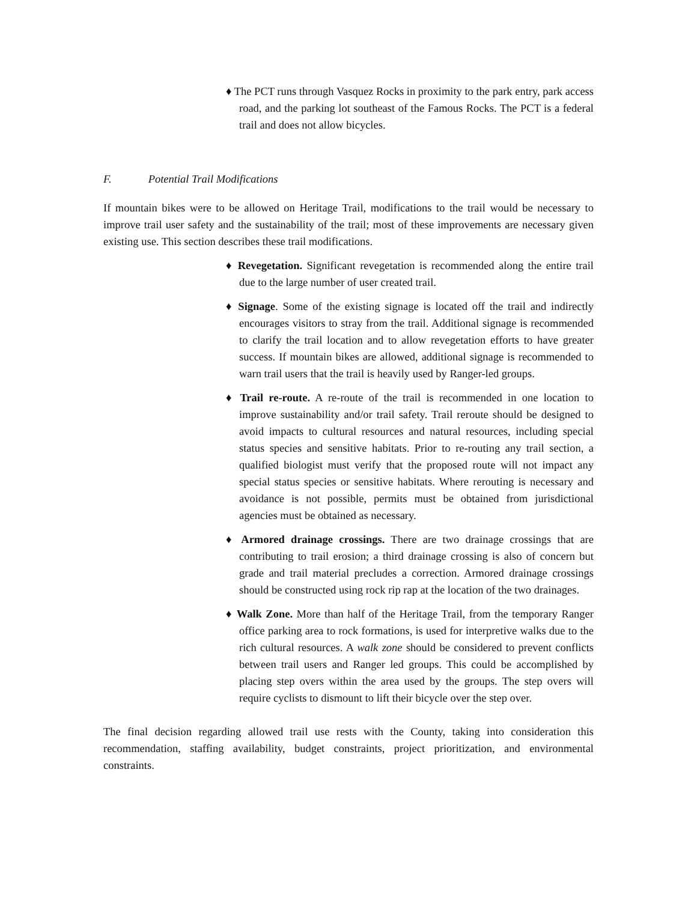♦ The PCT runs through Vasquez Rocks in proximity to the park entry, park access road, and the parking lot southeast of the Famous Rocks. The PCT is a federal trail and does not allow bicycles.
F. Potential Trail Modifications
If mountain bikes were to be allowed on Heritage Trail, modifications to the trail would be necessary to improve trail user safety and the sustainability of the trail; most of these improvements are necessary given existing use. This section describes these trail modifications.
♦ Revegetation. Significant revegetation is recommended along the entire trail due to the large number of user created trail.
♦ Signage. Some of the existing signage is located off the trail and indirectly encourages visitors to stray from the trail. Additional signage is recommended to clarify the trail location and to allow revegetation efforts to have greater success. If mountain bikes are allowed, additional signage is recommended to warn trail users that the trail is heavily used by Ranger-led groups.
♦ Trail re-route. A re-route of the trail is recommended in one location to improve sustainability and/or trail safety. Trail reroute should be designed to avoid impacts to cultural resources and natural resources, including special status species and sensitive habitats. Prior to re-routing any trail section, a qualified biologist must verify that the proposed route will not impact any special status species or sensitive habitats. Where rerouting is necessary and avoidance is not possible, permits must be obtained from jurisdictional agencies must be obtained as necessary.
♦ Armored drainage crossings. There are two drainage crossings that are contributing to trail erosion; a third drainage crossing is also of concern but grade and trail material precludes a correction. Armored drainage crossings should be constructed using rock rip rap at the location of the two drainages.
♦ Walk Zone. More than half of the Heritage Trail, from the temporary Ranger office parking area to rock formations, is used for interpretive walks due to the rich cultural resources. A walk zone should be considered to prevent conflicts between trail users and Ranger led groups. This could be accomplished by placing step overs within the area used by the groups. The step overs will require cyclists to dismount to lift their bicycle over the step over.
The final decision regarding allowed trail use rests with the County, taking into consideration this recommendation, staffing availability, budget constraints, project prioritization, and environmental constraints.